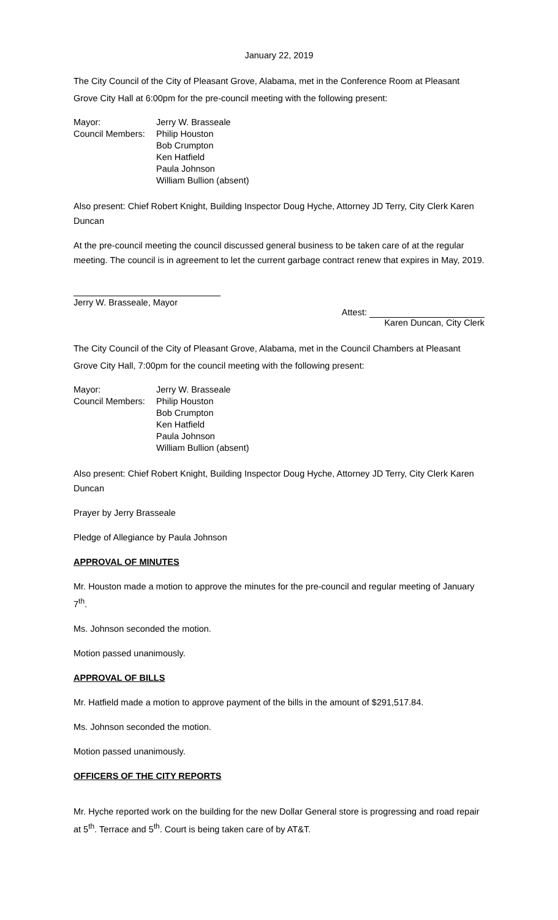January 22, 2019
The City Council of the City of Pleasant Grove, Alabama, met in the Conference Room at Pleasant Grove City Hall at 6:00pm for the pre-council meeting with the following present:
Mayor:
Jerry W. Brasseale
Council Members:
Philip Houston
Bob Crumpton
Ken Hatfield
Paula Johnson
William Bullion (absent)
Also present: Chief Robert Knight, Building Inspector Doug Hyche, Attorney JD Terry, City Clerk Karen Duncan
At the pre-council meeting the council discussed general business to be taken care of at the regular meeting. The council is in agreement to let the current garbage contract renew that expires in May, 2019.
Jerry W. Brasseale, Mayor
Attest:
Karen Duncan, City Clerk
The City Council of the City of Pleasant Grove, Alabama, met in the Council Chambers at Pleasant Grove City Hall, 7:00pm for the council meeting with the following present:
Mayor:
Jerry W. Brasseale
Council Members:
Philip Houston
Bob Crumpton
Ken Hatfield
Paula Johnson
William Bullion (absent)
Also present: Chief Robert Knight, Building Inspector Doug Hyche, Attorney JD Terry, City Clerk Karen Duncan
Prayer by Jerry Brasseale
Pledge of Allegiance by Paula Johnson
APPROVAL OF MINUTES
Mr. Houston made a motion to approve the minutes for the pre-council and regular meeting of January 7<sup>th</sup>.
Ms. Johnson seconded the motion.
Motion passed unanimously.
APPROVAL OF BILLS
Mr. Hatfield made a motion to approve payment of the bills in the amount of $291,517.84.
Ms. Johnson seconded the motion.
Motion passed unanimously.
OFFICERS OF THE CITY REPORTS
Mr. Hyche reported work on the building for the new Dollar General store is progressing and road repair at 5<sup>th</sup>. Terrace and 5<sup>th</sup>. Court is being taken care of by AT&T.